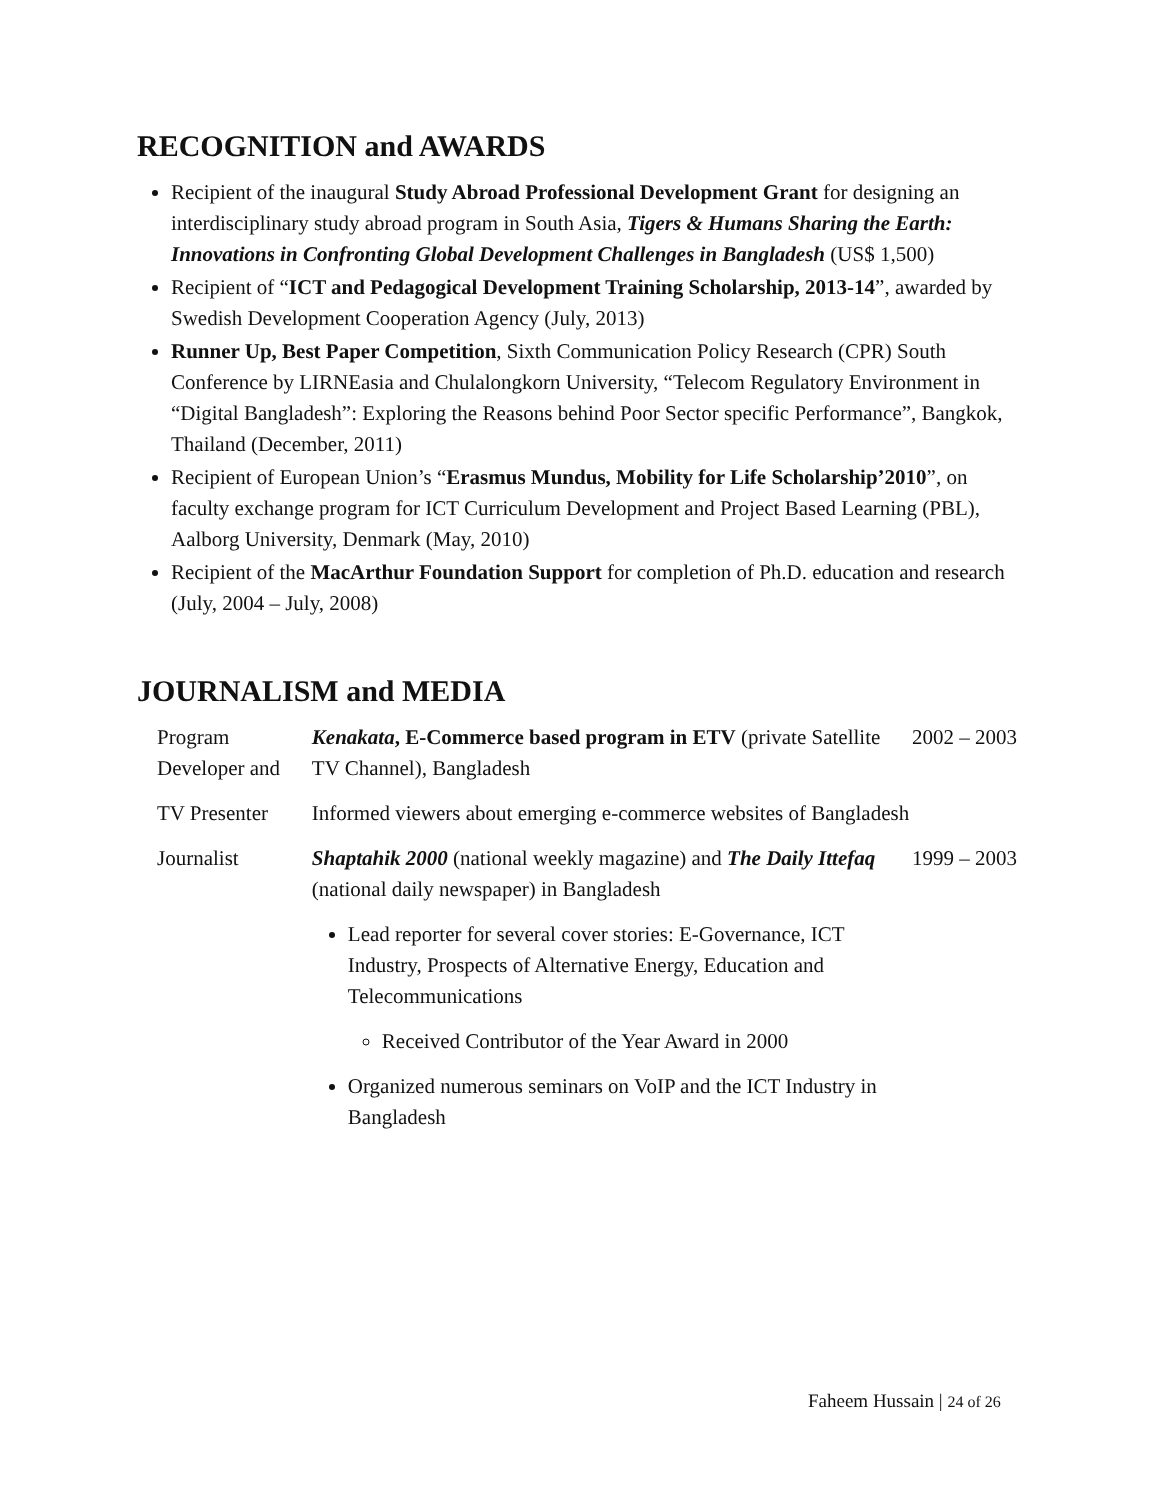RECOGNITION and AWARDS
Recipient of the inaugural Study Abroad Professional Development Grant for designing an interdisciplinary study abroad program in South Asia, Tigers & Humans Sharing the Earth: Innovations in Confronting Global Development Challenges in Bangladesh (US$ 1,500)
Recipient of “ICT and Pedagogical Development Training Scholarship, 2013-14”, awarded by Swedish Development Cooperation Agency (July, 2013)
Runner Up, Best Paper Competition, Sixth Communication Policy Research (CPR) South Conference by LIRNEasia and Chulalongkorn University, “Telecom Regulatory Environment in “Digital Bangladesh”: Exploring the Reasons behind Poor Sector specific Performance”, Bangkok, Thailand (December, 2011)
Recipient of European Union’s “Erasmus Mundus, Mobility for Life Scholarship’2010”, on faculty exchange program for ICT Curriculum Development and Project Based Learning (PBL), Aalborg University, Denmark (May, 2010)
Recipient of the MacArthur Foundation Support for completion of Ph.D. education and research (July, 2004 – July, 2008)
JOURNALISM and MEDIA
| Program Developer and | Kenakata , E-Commerce based program in ETV (private Satellite TV Channel), Bangladesh | 2002 – 2003 |
| TV Presenter | Informed viewers about emerging e-commerce websites of Bangladesh | |
| Journalist | Shaptahik 2000 (national weekly magazine) and The Daily Ittefaq (national daily newspaper) in Bangladesh Lead reporter for several cover stories: E-Governance, ICT Industry, Prospects of Alternative Energy, Education and Telecommunications Received Contributor of the Year Award in 2000 Organized numerous seminars on VoIP and the ICT Industry in Bangladesh | 1999 – 2003 |
Faheem Hussain | 24 of 26